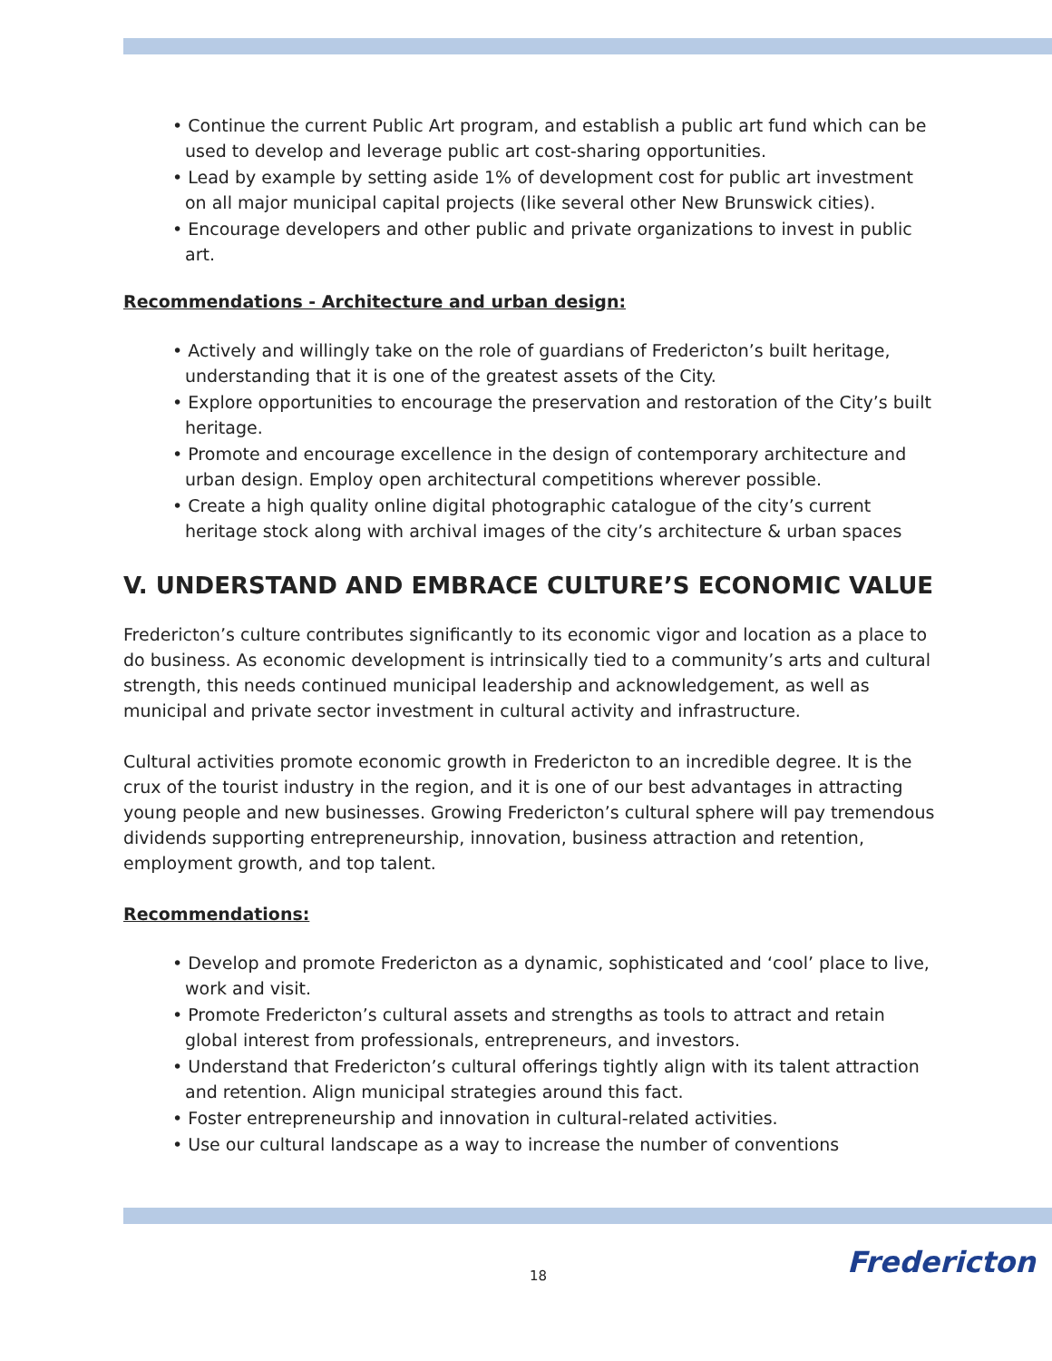• Continue the current Public Art program, and establish a public art fund which can be used to develop and leverage public art cost-sharing opportunities.
• Lead by example by setting aside 1% of development cost for public art investment on all major municipal capital projects (like several other New Brunswick cities).
• Encourage developers and other public and private organizations to invest in public art.
Recommendations - Architecture and urban design:
• Actively and willingly take on the role of guardians of Fredericton’s built heritage, understanding that it is one of the greatest assets of the City.
• Explore opportunities to encourage the preservation and restoration of the City’s built heritage.
• Promote and encourage excellence in the design of contemporary architecture and urban design. Employ open architectural competitions wherever possible.
• Create a high quality online digital photographic catalogue of the city’s current heritage stock along with archival images of the city’s architecture & urban spaces
V. UNDERSTAND AND EMBRACE CULTURE’S ECONOMIC VALUE
Fredericton’s culture contributes significantly to its economic vigor and location as a place to do business. As economic development is intrinsically tied to a community’s arts and cultural strength, this needs continued municipal leadership and acknowledgement, as well as municipal and private sector investment in cultural activity and infrastructure.
Cultural activities promote economic growth in Fredericton to an incredible degree. It is the crux of the tourist industry in the region, and it is one of our best advantages in attracting young people and new businesses. Growing Fredericton’s cultural sphere will pay tremendous dividends supporting entrepreneurship, innovation, business attraction and retention, employment growth, and top talent.
Recommendations:
• Develop and promote Fredericton as a dynamic, sophisticated and ‘cool’ place to live, work and visit.
• Promote Fredericton’s cultural assets and strengths as tools to attract and retain global interest from professionals, entrepreneurs, and investors.
• Understand that Fredericton’s cultural offerings tightly align with its talent attraction and retention. Align municipal strategies around this fact.
• Foster entrepreneurship and innovation in cultural-related activities.
• Use our cultural landscape as a way to increase the number of conventions
18 Fredericton